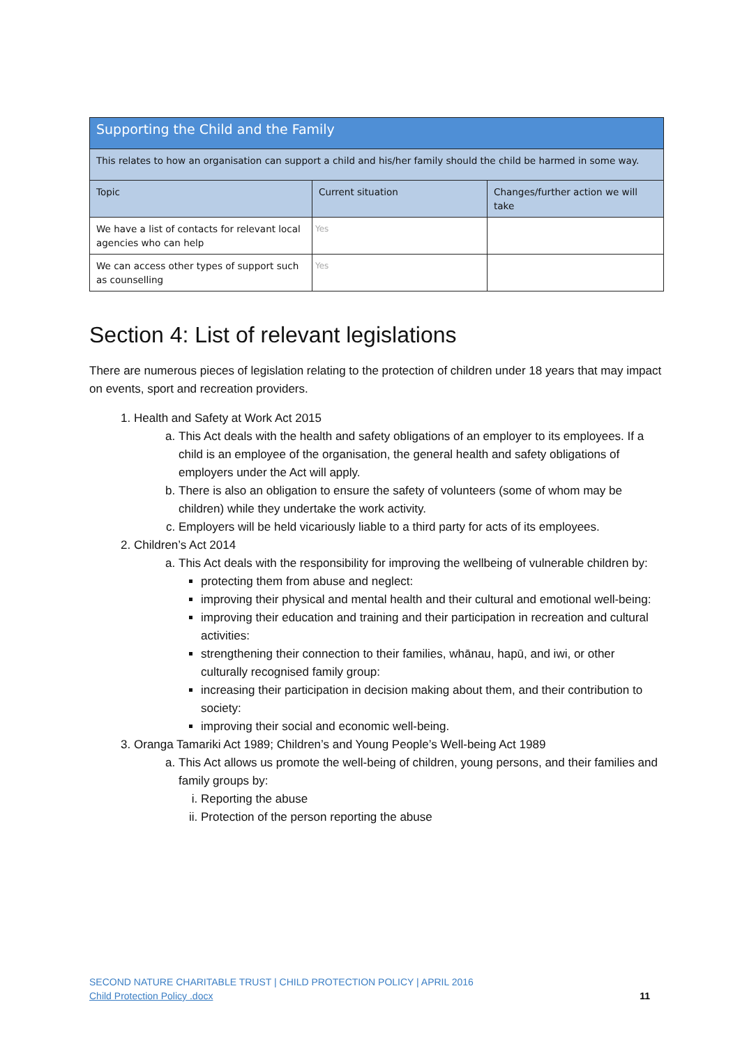| Supporting the Child and the Family | | |
| This relates to how an organisation can support a child and his/her family should the child be harmed in some way. | | |
| Topic | Current situation | Changes/further action we will take |
| We have a list of contacts for relevant local agencies who can help | Yes | |
| We can access other types of support such as counselling | Yes | |
Section 4: List of relevant legislations
There are numerous pieces of legislation relating to the protection of children under 18 years that may impact on events, sport and recreation providers.
1. Health and Safety at Work Act 2015
a. This Act deals with the health and safety obligations of an employer to its employees. If a child is an employee of the organisation, the general health and safety obligations of employers under the Act will apply.
b. There is also an obligation to ensure the safety of volunteers (some of whom may be children) while they undertake the work activity.
c. Employers will be held vicariously liable to a third party for acts of its employees.
2. Children’s Act 2014
a. This Act deals with the responsibility for improving the wellbeing of vulnerable children by:
protecting them from abuse and neglect:
improving their physical and mental health and their cultural and emotional well-being:
improving their education and training and their participation in recreation and cultural activities:
strengthening their connection to their families, whānau, hapū, and iwi, or other culturally recognised family group:
increasing their participation in decision making about them, and their contribution to society:
improving their social and economic well-being.
3. Oranga Tamariki Act 1989; Children’s and Young People’s Well-being Act 1989
a. This Act allows us promote the well-being of children, young persons, and their families and family groups by:
i. Reporting the abuse
ii. Protection of the person reporting the abuse
SECOND NATURE CHARITABLE TRUST | CHILD PROTECTION POLICY | APRIL 2016
Child Protection Policy .docx
11